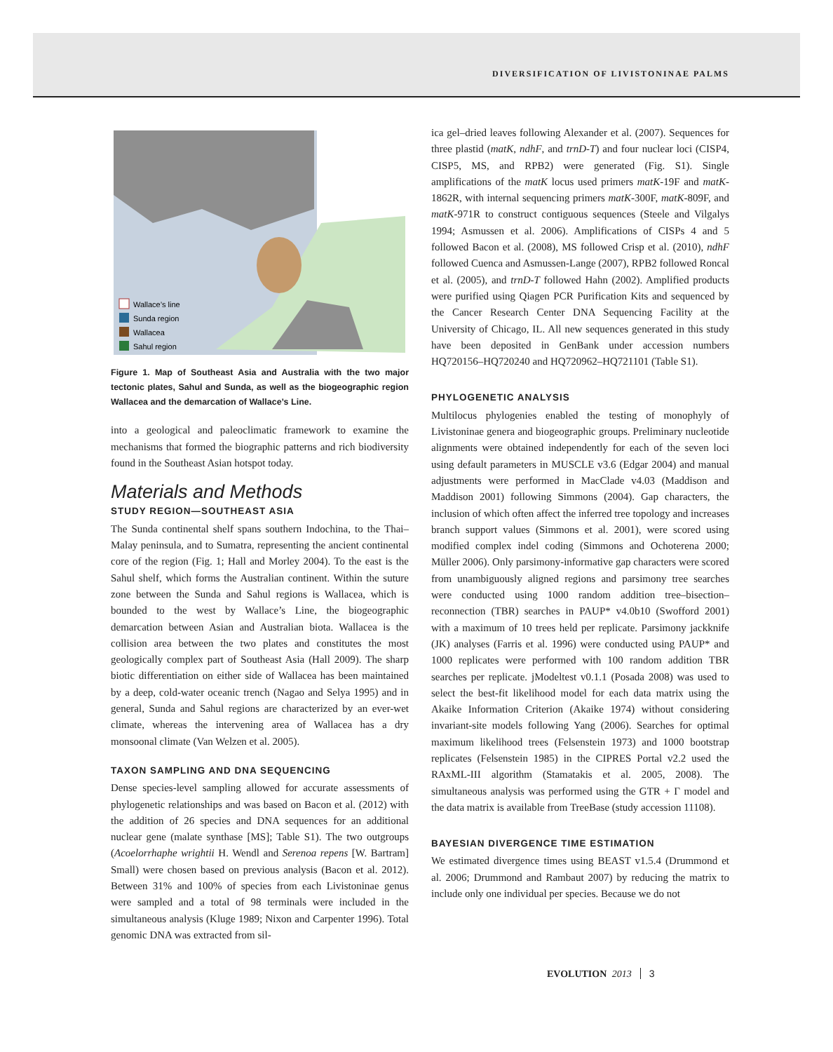DIVERSIFICATION OF LIVISTONINAE PALMS
Wallace’s line
Sunda region
Wallacea
Sahul region
Figure 1. Map of Southeast Asia and Australia with the two major tectonic plates, Sahul and Sunda, as well as the biogeographic region Wallacea and the demarcation of Wallace’s Line.
into a geological and paleoclimatic framework to examine the mechanisms that formed the biographic patterns and rich biodiversity found in the Southeast Asian hotspot today.
Materials and Methods
STUDY REGION—SOUTHEAST ASIA
The Sunda continental shelf spans southern Indochina, to the Thai–Malay peninsula, and to Sumatra, representing the ancient continental core of the region (Fig. 1; Hall and Morley 2004). To the east is the Sahul shelf, which forms the Australian continent. Within the suture zone between the Sunda and Sahul regions is Wallacea, which is bounded to the west by Wallace’s Line, the biogeographic demarcation between Asian and Australian biota. Wallacea is the collision area between the two plates and constitutes the most geologically complex part of Southeast Asia (Hall 2009). The sharp biotic differentiation on either side of Wallacea has been maintained by a deep, cold-water oceanic trench (Nagao and Selya 1995) and in general, Sunda and Sahul regions are characterized by an ever-wet climate, whereas the intervening area of Wallacea has a dry monsoonal climate (Van Welzen et al. 2005).
TAXON SAMPLING AND DNA SEQUENCING
Dense species-level sampling allowed for accurate assessments of phylogenetic relationships and was based on Bacon et al. (2012) with the addition of 26 species and DNA sequences for an additional nuclear gene (malate synthase [MS]; Table S1). The two outgroups (Acoelorrhaphe wrightii H. Wendl and Serenoa repens [W. Bartram] Small) were chosen based on previous analysis (Bacon et al. 2012). Between 31% and 100% of species from each Livistoninae genus were sampled and a total of 98 terminals were included in the simultaneous analysis (Kluge 1989; Nixon and Carpenter 1996). Total genomic DNA was extracted from sil-
ica gel–dried leaves following Alexander et al. (2007). Sequences for three plastid (matK, ndhF, and trnD-T) and four nuclear loci (CISP4, CISP5, MS, and RPB2) were generated (Fig. S1). Single amplifications of the matK locus used primers matK-19F and matK-1862R, with internal sequencing primers matK-300F, matK-809F, and matK-971R to construct contiguous sequences (Steele and Vilgalys 1994; Asmussen et al. 2006). Amplifications of CISPs 4 and 5 followed Bacon et al. (2008), MS followed Crisp et al. (2010), ndhF followed Cuenca and Asmussen-Lange (2007), RPB2 followed Roncal et al. (2005), and trnD-T followed Hahn (2002). Amplified products were purified using Qiagen PCR Purification Kits and sequenced by the Cancer Research Center DNA Sequencing Facility at the University of Chicago, IL. All new sequences generated in this study have been deposited in GenBank under accession numbers HQ720156–HQ720240 and HQ720962–HQ721101 (Table S1).
PHYLOGENETIC ANALYSIS
Multilocus phylogenies enabled the testing of monophyly of Livistoninae genera and biogeographic groups. Preliminary nucleotide alignments were obtained independently for each of the seven loci using default parameters in MUSCLE v3.6 (Edgar 2004) and manual adjustments were performed in MacClade v4.03 (Maddison and Maddison 2001) following Simmons (2004). Gap characters, the inclusion of which often affect the inferred tree topology and increases branch support values (Simmons et al. 2001), were scored using modified complex indel coding (Simmons and Ochoterena 2000; Müller 2006). Only parsimony-informative gap characters were scored from unambiguously aligned regions and parsimony tree searches were conducted using 1000 random addition tree–bisection–reconnection (TBR) searches in PAUP* v4.0b10 (Swofford 2001) with a maximum of 10 trees held per replicate. Parsimony jackknife (JK) analyses (Farris et al. 1996) were conducted using PAUP* and 1000 replicates were performed with 100 random addition TBR searches per replicate. jModeltest v0.1.1 (Posada 2008) was used to select the best-fit likelihood model for each data matrix using the Akaike Information Criterion (Akaike 1974) without considering invariant-site models following Yang (2006). Searches for optimal maximum likelihood trees (Felsenstein 1973) and 1000 bootstrap replicates (Felsenstein 1985) in the CIPRES Portal v2.2 used the RAxML-III algorithm (Stamatakis et al. 2005, 2008). The simultaneous analysis was performed using the GTR + Γ model and the data matrix is available from TreeBase (study accession 11108).
BAYESIAN DIVERGENCE TIME ESTIMATION
We estimated divergence times using BEAST v1.5.4 (Drummond et al. 2006; Drummond and Rambaut 2007) by reducing the matrix to include only one individual per species. Because we do not
EVOLUTION 2013 3